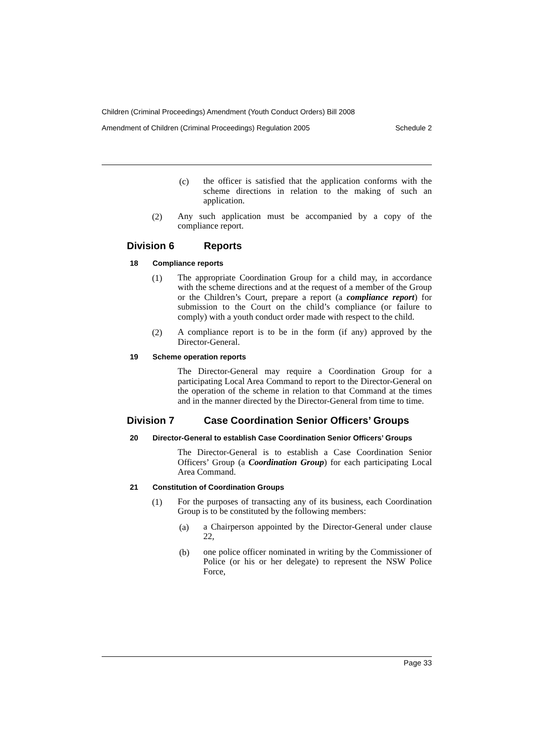Children (Criminal Proceedings) Amendment (Youth Conduct Orders) Bill 2008
Amendment of Children (Criminal Proceedings) Regulation 2005 Schedule 2
(c)
the officer is satisfied that the application conforms with the scheme directions in relation to the making of such an application.
(2)
Any such application must be accompanied by a copy of the compliance report.
Division 6 Reports
18 Compliance reports
(1)
The appropriate Coordination Group for a child may, in accordance with the scheme directions and at the request of a member of the Group or the Children’s Court, prepare a report (a compliance report) for submission to the Court on the child’s compliance (or failure to comply) with a youth conduct order made with respect to the child.
(2)
A compliance report is to be in the form (if any) approved by the Director-General.
19 Scheme operation reports
The Director-General may require a Coordination Group for a participating Local Area Command to report to the Director-General on the operation of the scheme in relation to that Command at the times and in the manner directed by the Director-General from time to time.
Division 7 Case Coordination Senior Officers’ Groups
20 Director-General to establish Case Coordination Senior Officers’ Groups
The Director-General is to establish a Case Coordination Senior Officers’ Group (a Coordination Group) for each participating Local Area Command.
21 Constitution of Coordination Groups
(1)
For the purposes of transacting any of its business, each Coordination Group is to be constituted by the following members:
(a)
a Chairperson appointed by the Director-General under clause 22,
(b)
one police officer nominated in writing by the Commissioner of Police (or his or her delegate) to represent the NSW Police Force,
Page 33